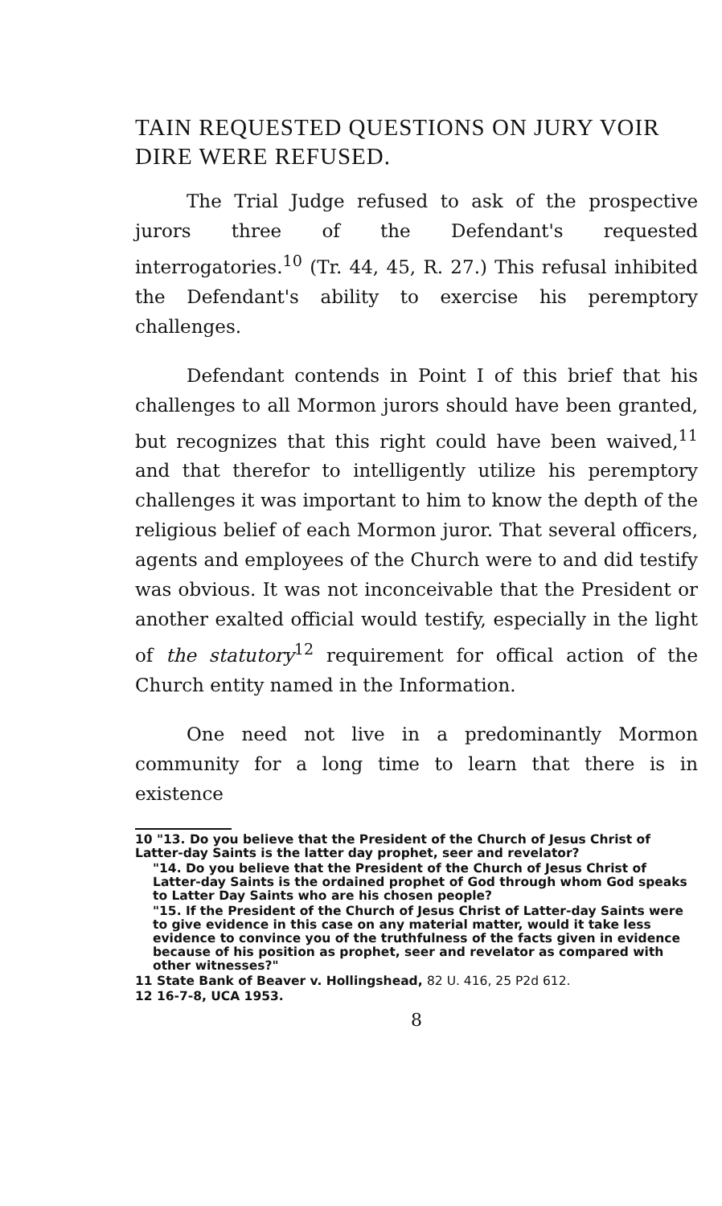TAIN REQUESTED QUESTIONS ON JURY VOIR DIRE WERE REFUSED.
The Trial Judge refused to ask of the prospective jurors three of the Defendant's requested interrogatories.<sup>10</sup> (Tr. 44, 45, R. 27.) This refusal inhibited the Defendant's ability to exercise his peremptory challenges.
Defendant contends in Point I of this brief that his challenges to all Mormon jurors should have been granted, but recognizes that this right could have been waived,<sup>11</sup> and that therefor to intelligently utilize his peremptory challenges it was important to him to know the depth of the religious belief of each Mormon juror. That several officers, agents and employees of the Church were to and did testify was obvious. It was not inconceivable that the President or another exalted official would testify, especially in the light of the statutory<sup>12</sup> requirement for offical action of the Church entity named in the Information.
One need not live in a predominantly Mormon community for a long time to learn that there is in existence
10 "13. Do you believe that the President of the Church of Jesus Christ of Latter-day Saints is the latter day prophet, seer and revelator?
"14. Do you believe that the President of the Church of Jesus Christ of Latter-day Saints is the ordained prophet of God through whom God speaks to Latter Day Saints who are his chosen people?
"15. If the President of the Church of Jesus Christ of Latter-day Saints were to give evidence in this case on any material matter, would it take less evidence to convince you of the truthfulness of the facts given in evidence because of his position as prophet, seer and revelator as compared with other witnesses?"
11 State Bank of Beaver v. Hollingshead, 82 U. 416, 25 P2d 612.
12 16-7-8, UCA 1953.
8